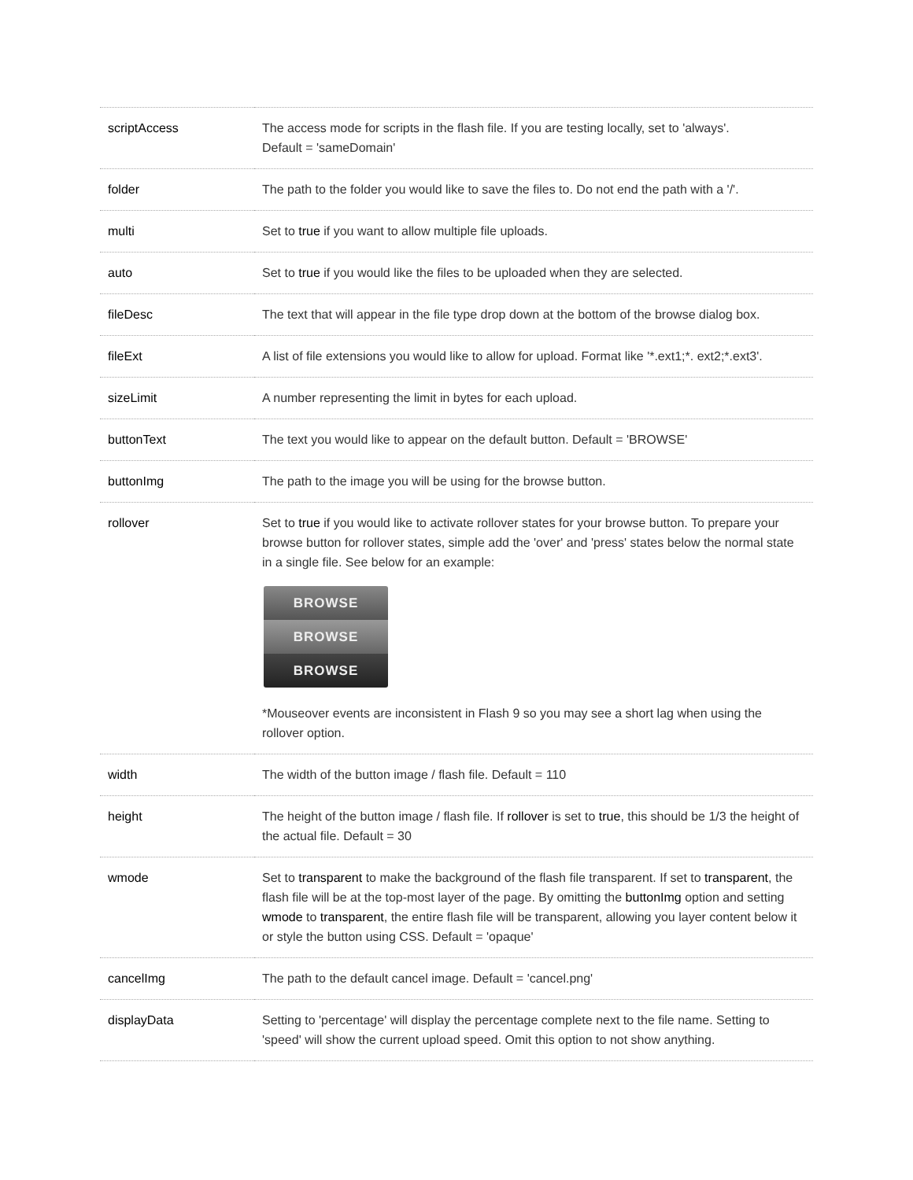| scriptAccess | The access mode for scripts in the flash file. If you are testing locally, set to 'always'. Default = 'sameDomain' |
| folder | The path to the folder you would like to save the files to. Do not end the path with a '/'. |
| multi | Set to true if you want to allow multiple file uploads. |
| auto | Set to true if you would like the files to be uploaded when they are selected. |
| fileDesc | The text that will appear in the file type drop down at the bottom of the browse dialog box. |
| fileExt | A list of file extensions you would like to allow for upload. Format like '*.ext1;*. ext2;*.ext3'. |
| sizeLimit | A number representing the limit in bytes for each upload. |
| buttonText | The text you would like to appear on the default button. Default = 'BROWSE' |
| buttonImg | The path to the image you will be using for the browse button. |
| rollover | Set to true if you would like to activate rollover states for your browse button. To prepare your browse button for rollover states, simple add the 'over' and 'press' states below the normal state in a single file. See below for an example: BROWSE BROWSE BROWSE *Mouseover events are inconsistent in Flash 9 so you may see a short lag when using the rollover option. |
| width | The width of the button image / flash file. Default = 110 |
| height | The height of the button image / flash file. If rollover is set to true , this should be 1/3 the height of the actual file. Default = 30 |
| wmode | Set to transparent to make the background of the flash file transparent. If set to transparent , the flash file will be at the top-most layer of the page. By omitting the buttonImg option and setting wmode to transparent , the entire flash file will be transparent, allowing you layer content below it or style the button using CSS. Default = 'opaque' |
| cancelImg | The path to the default cancel image. Default = 'cancel.png' |
| displayData | Setting to 'percentage' will display the percentage complete next to the file name. Setting to 'speed' will show the current upload speed. Omit this option to not show anything. |